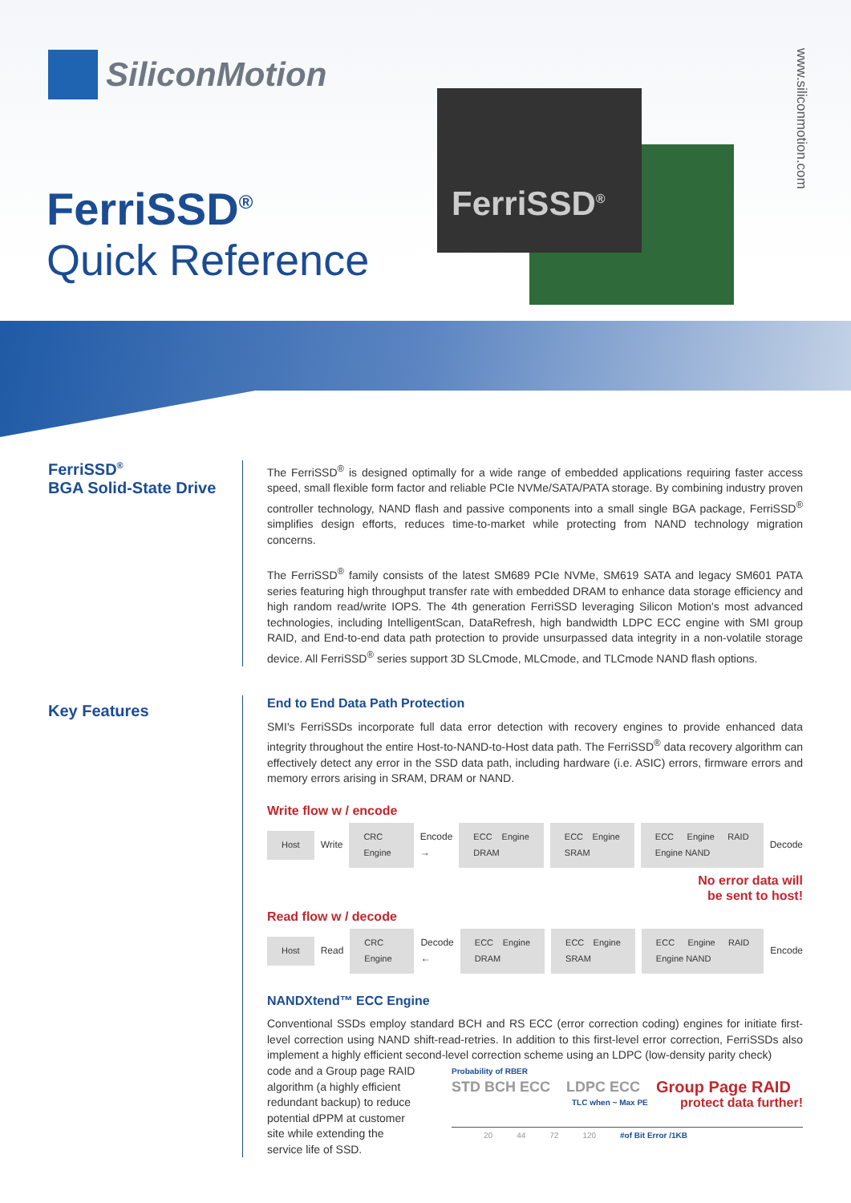SiliconMotion
FerriSSD<sup>®</sup>
Quick Reference
FerriSSD<sup>®</sup>
www.siliconmotion.com
FerriSSD<sup>®</sup>
BGA Solid-State Drive
The FerriSSD<sup>®</sup> is designed optimally for a wide range of embedded applications requiring faster access speed, small flexible form factor and reliable PCIe NVMe/SATA/PATA storage. By combining industry proven controller technology, NAND flash and passive components into a small single BGA package, FerriSSD<sup>®</sup> simplifies design efforts, reduces time-to-market while protecting from NAND technology migration concerns.
The FerriSSD<sup>®</sup> family consists of the latest SM689 PCIe NVMe, SM619 SATA and legacy SM601 PATA series featuring high throughput transfer rate with embedded DRAM to enhance data storage efficiency and high random read/write IOPS. The 4th generation FerriSSD leveraging Silicon Motion's most advanced technologies, including IntelligentScan, DataRefresh, high bandwidth LDPC ECC engine with SMI group RAID, and End-to-end data path protection to provide unsurpassed data integrity in a non-volatile storage device. All FerriSSD<sup>®</sup> series support 3D SLCmode, MLCmode, and TLCmode NAND flash options.
Key Features
End to End Data Path Protection
SMI's FerriSSDs incorporate full data error detection with recovery engines to provide enhanced data integrity throughout the entire Host-to-NAND-to-Host data path. The FerriSSD<sup>®</sup> data recovery algorithm can effectively detect any error in the SSD data path, including hardware (i.e. ASIC) errors, firmware errors and memory errors arising in SRAM, DRAM or NAND.
Write flow w / encode
Host Write CRC Engine Encode → ECC Engine DRAM ECC Engine SRAM ECC Engine RAID Engine NAND Decode
No error data will
be sent to host!
Read flow w / decode
Host Read CRC Engine Decode ← ECC Engine DRAM ECC Engine SRAM ECC Engine RAID Engine NAND Encode
NANDXtend™ ECC Engine
Conventional SSDs employ standard BCH and RS ECC (error correction coding) engines for initiate first-level correction using NAND shift-read-retries. In addition to this first-level error correction, FerriSSDs also implement a highly efficient second-level correction scheme using an LDPC (low-density parity check)
code and a Group page RAID algorithm (a highly efficient redundant backup) to reduce potential dPPM at customer site while extending the service life of SSD.
Probability of RBER
STD BCH ECC LDPC ECC Group Page RAID
TLC when ~ Max PE protect data further!
20 44 72 120 #of Bit Error /1KB